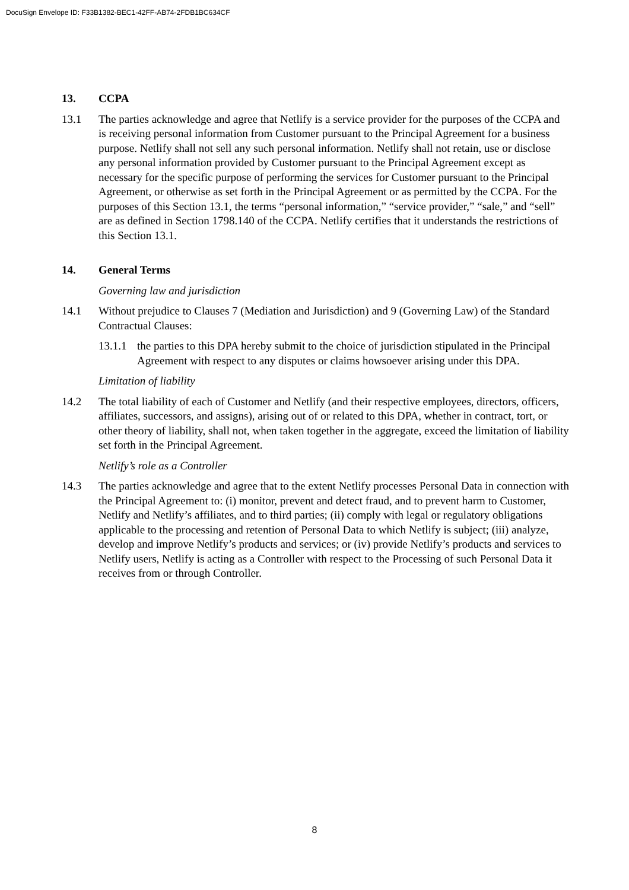DocuSign Envelope ID: F33B1382-BEC1-42FF-AB74-2FDB1BC634CF
13. CCPA
13.1 The parties acknowledge and agree that Netlify is a service provider for the purposes of the CCPA and is receiving personal information from Customer pursuant to the Principal Agreement for a business purpose. Netlify shall not sell any such personal information. Netlify shall not retain, use or disclose any personal information provided by Customer pursuant to the Principal Agreement except as necessary for the specific purpose of performing the services for Customer pursuant to the Principal Agreement, or otherwise as set forth in the Principal Agreement or as permitted by the CCPA. For the purposes of this Section 13.1, the terms “personal information,” “service provider,” “sale,” and “sell” are as defined in Section 1798.140 of the CCPA. Netlify certifies that it understands the restrictions of this Section 13.1.
14. General Terms
Governing law and jurisdiction
14.1 Without prejudice to Clauses 7 (Mediation and Jurisdiction) and 9 (Governing Law) of the Standard Contractual Clauses:
13.1.1
the parties to this DPA hereby submit to the choice of jurisdiction stipulated in the Principal Agreement with respect to any disputes or claims howsoever arising under this DPA.
Limitation of liability
14.2 The total liability of each of Customer and Netlify (and their respective employees, directors, officers, affiliates, successors, and assigns), arising out of or related to this DPA, whether in contract, tort, or other theory of liability, shall not, when taken together in the aggregate, exceed the limitation of liability set forth in the Principal Agreement.
Netlify’s role as a Controller
14.3 The parties acknowledge and agree that to the extent Netlify processes Personal Data in connection with the Principal Agreement to: (i) monitor, prevent and detect fraud, and to prevent harm to Customer, Netlify and Netlify’s affiliates, and to third parties; (ii) comply with legal or regulatory obligations applicable to the processing and retention of Personal Data to which Netlify is subject; (iii) analyze, develop and improve Netlify’s products and services; or (iv) provide Netlify’s products and services to Netlify users, Netlify is acting as a Controller with respect to the Processing of such Personal Data it receives from or through Controller.
8